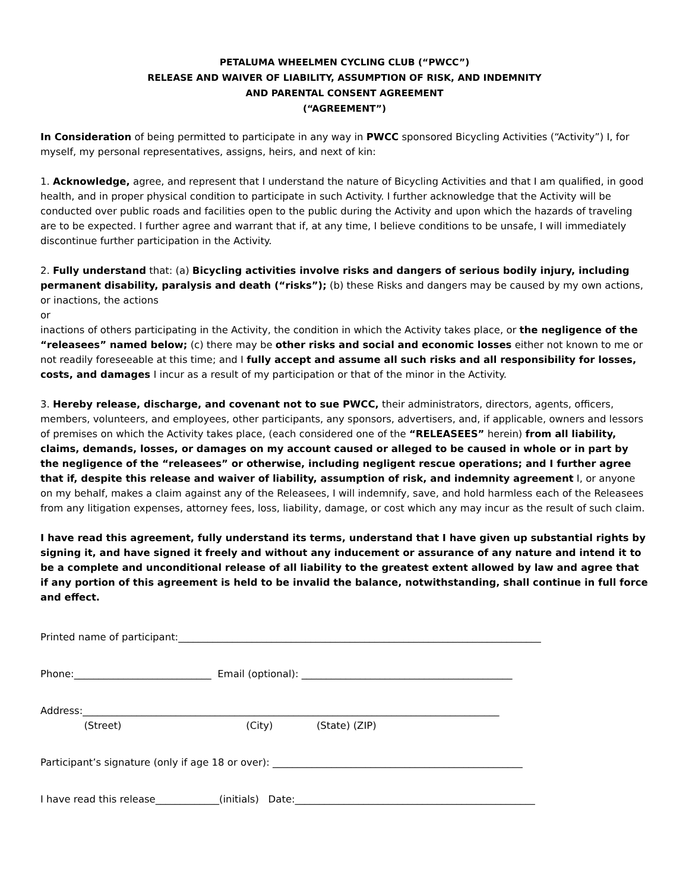PETALUMA WHEELMEN CYCLING CLUB (“PWCC”)
RELEASE AND WAIVER OF LIABILITY, ASSUMPTION OF RISK, AND INDEMNITY
AND PARENTAL CONSENT AGREEMENT
(“AGREEMENT”)
In Consideration of being permitted to participate in any way in PWCC sponsored Bicycling Activities (“Activity”) I, for myself, my personal representatives, assigns, heirs, and next of kin:
1. Acknowledge, agree, and represent that I understand the nature of Bicycling Activities and that I am qualified, in good health, and in proper physical condition to participate in such Activity. I further acknowledge that the Activity will be conducted over public roads and facilities open to the public during the Activity and upon which the hazards of traveling are to be expected. I further agree and warrant that if, at any time, I believe conditions to be unsafe, I will immediately discontinue further participation in the Activity.
2. Fully understand that: (a) Bicycling activities involve risks and dangers of serious bodily injury, including permanent disability, paralysis and death (“risks”); (b) these Risks and dangers may be caused by my own actions, or inactions, the actions
or
inactions of others participating in the Activity, the condition in which the Activity takes place, or the negligence of the “releasees” named below; (c) there may be other risks and social and economic losses either not known to me or not readily foreseeable at this time; and I fully accept and assume all such risks and all responsibility for losses, costs, and damages I incur as a result of my participation or that of the minor in the Activity.
3. Hereby release, discharge, and covenant not to sue PWCC, their administrators, directors, agents, officers, members, volunteers, and employees, other participants, any sponsors, advertisers, and, if applicable, owners and lessors of premises on which the Activity takes place, (each considered one of the “RELEASEES” herein) from all liability, claims, demands, losses, or damages on my account caused or alleged to be caused in whole or in part by the negligence of the “releasees” or otherwise, including negligent rescue operations; and I further agree that if, despite this release and waiver of liability, assumption of risk, and indemnity agreement I, or anyone on my behalf, makes a claim against any of the Releasees, I will indemnify, save, and hold harmless each of the Releasees from any litigation expenses, attorney fees, loss, liability, damage, or cost which any may incur as the result of such claim.
I have read this agreement, fully understand its terms, understand that I have given up substantial rights by signing it, and have signed it freely and without any inducement or assurance of any nature and intend it to be a complete and unconditional release of all liability to the greatest extent allowed by law and agree that if any portion of this agreement is held to be invalid the balance, notwithstanding, shall continue in full force and effect.
Printed name of participant:__________________________________________________________________________
Phone:____________________________ Email (optional): ___________________________________________
Address:_____________________________________________________________________________________
(Street) (City) (State) (ZIP)
Participant’s signature (only if age 18 or over): ___________________________________________________
I have read this release_____________(initials) Date:_________________________________________________